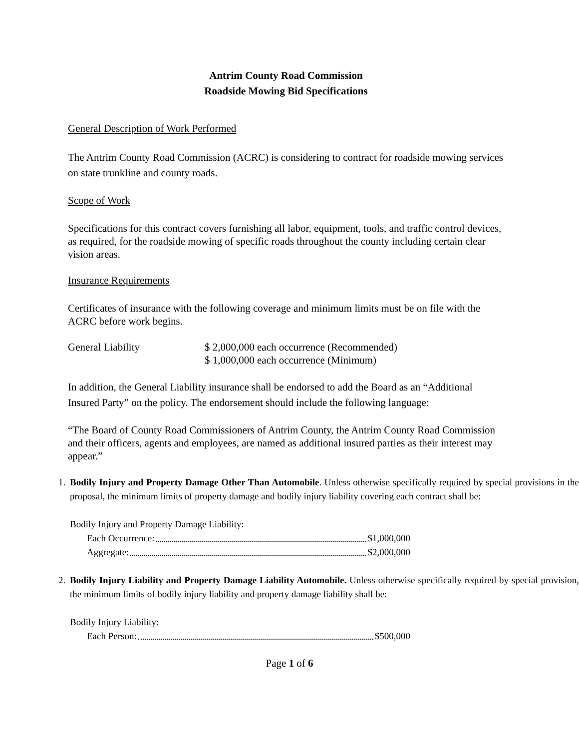Antrim County Road Commission
Roadside Mowing Bid Specifications
General Description of Work Performed
The Antrim County Road Commission (ACRC) is considering to contract for roadside mowing services on state trunkline and county roads.
Scope of Work
Specifications for this contract covers furnishing all labor, equipment, tools, and traffic control devices, as required, for the roadside mowing of specific roads throughout the county including certain clear vision areas.
Insurance Requirements
Certificates of insurance with the following coverage and minimum limits must be on file with the ACRC before work begins.
General Liability $ 2,000,000 each occurrence (Recommended)
$ 1,000,000 each occurrence (Minimum)
In addition, the General Liability insurance shall be endorsed to add the Board as an “Additional Insured Party” on the policy. The endorsement should include the following language:
“The Board of County Road Commissioners of Antrim County, the Antrim County Road Commission and their officers, agents and employees, are named as additional insured parties as their interest may appear.”
1. Bodily Injury and Property Damage Other Than Automobile. Unless otherwise specifically required by special provisions in the proposal, the minimum limits of property damage and bodily injury liability covering each contract shall be:
Bodily Injury and Property Damage Liability:
Each Occurrence: $1,000,000
Aggregate: $2,000,000
2. Bodily Injury Liability and Property Damage Liability Automobile. Unless otherwise specifically required by special provision, the minimum limits of bodily injury liability and property damage liability shall be:
Bodily Injury Liability:
Each Person: $500,000
Page 1 of 6